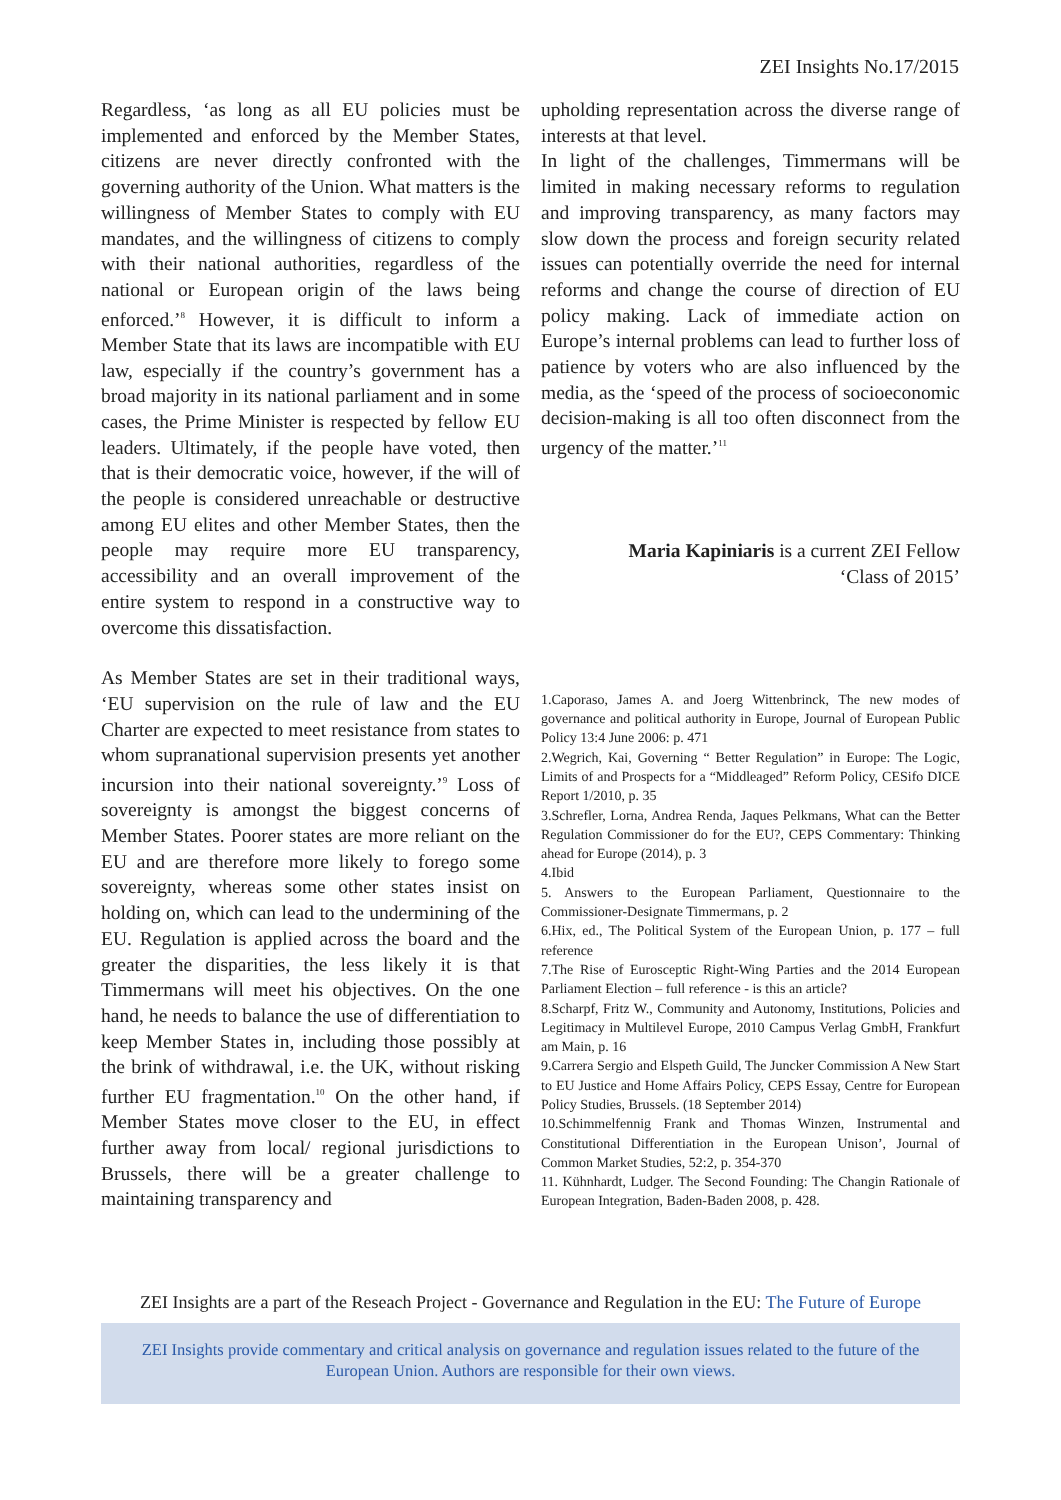ZEI Insights No.17/2015
Regardless, ‘as long as all EU policies must be implemented and enforced by the Member States, citizens are never directly confronted with the governing authority of the Union. What matters is the willingness of Member States to comply with EU mandates, and the willingness of citizens to comply with their national authorities, regardless of the national or European origin of the laws being enforced.’<sup>8</sup> However, it is difficult to inform a Member State that its laws are incompatible with EU law, especially if the country’s government has a broad majority in its national parliament and in some cases, the Prime Minister is respected by fellow EU leaders. Ultimately, if the people have voted, then that is their democratic voice, however, if the will of the people is considered unreachable or destructive among EU elites and other Member States, then the people may require more EU transparency, accessibility and an overall improvement of the entire system to respond in a constructive way to overcome this dissatisfaction.
As Member States are set in their traditional ways, ‘EU supervision on the rule of law and the EU Charter are expected to meet resistance from states to whom supranational supervision presents yet another incursion into their national sovereignty.’<sup>9</sup> Loss of sovereignty is amongst the biggest concerns of Member States. Poorer states are more reliant on the EU and are therefore more likely to forego some sovereignty, whereas some other states insist on holding on, which can lead to the undermining of the EU. Regulation is applied across the board and the greater the disparities, the less likely it is that Timmermans will meet his objectives. On the one hand, he needs to balance the use of differentiation to keep Member States in, including those possibly at the brink of withdrawal, i.e. the UK, without risking further EU fragmentation.<sup>10</sup> On the other hand, if Member States move closer to the EU, in effect further away from local/ regional jurisdictions to Brussels, there will be a greater challenge to maintaining transparency and
upholding representation across the diverse range of interests at that level.
In light of the challenges, Timmermans will be limited in making necessary reforms to regulation and improving transparency, as many factors may slow down the process and foreign security related issues can potentially override the need for internal reforms and change the course of direction of EU policy making. Lack of immediate action on Europe’s internal problems can lead to further loss of patience by voters who are also influenced by the media, as the ‘speed of the process of socioeconomic decision-making is all too often disconnect from the urgency of the matter.’<sup>11</sup>
Maria Kapiniaris is a current ZEI Fellow
‘Class of 2015’
1.Caporaso, James A. and Joerg Wittenbrinck, The new modes of governance and political authority in Europe, Journal of European Public Policy 13:4 June 2006: p. 471
2.Wegrich, Kai, Governing “ Better Regulation” in Europe: The Logic, Limits of and Prospects for a “Middleaged” Reform Policy, CESifo DICE Report 1/2010, p. 35
3.Schrefler, Lorna, Andrea Renda, Jaques Pelkmans, What can the Better Regulation Commissioner do for the EU?, CEPS Commentary: Thinking ahead for Europe (2014), p. 3
4.Ibid
5. Answers to the European Parliament, Questionnaire to the Commissioner-Designate Timmermans, p. 2
6.Hix, ed., The Political System of the European Union, p. 177 – full reference
7.The Rise of Eurosceptic Right-Wing Parties and the 2014 European Parliament Election – full reference - is this an article?
8.Scharpf, Fritz W., Community and Autonomy, Institutions, Policies and Legitimacy in Multilevel Europe, 2010 Campus Verlag GmbH, Frankfurt am Main, p. 16
9.Carrera Sergio and Elspeth Guild, The Juncker Commission A New Start to EU Justice and Home Affairs Policy, CEPS Essay, Centre for European Policy Studies, Brussels. (18 September 2014)
10.Schimmelfennig Frank and Thomas Winzen, Instrumental and Constitutional Differentiation in the European Unison’, Journal of Common Market Studies, 52:2, p. 354-370
11. Kühnhardt, Ludger. The Second Founding: The Changin Rationale of European Integration, Baden-Baden 2008, p. 428.
ZEI Insights are a part of the Reseach Project - Governance and Regulation in the EU: The Future of Europe
ZEI Insights provide commentary and critical analysis on governance and regulation issues related to the future of the
European Union. Authors are responsible for their own views.